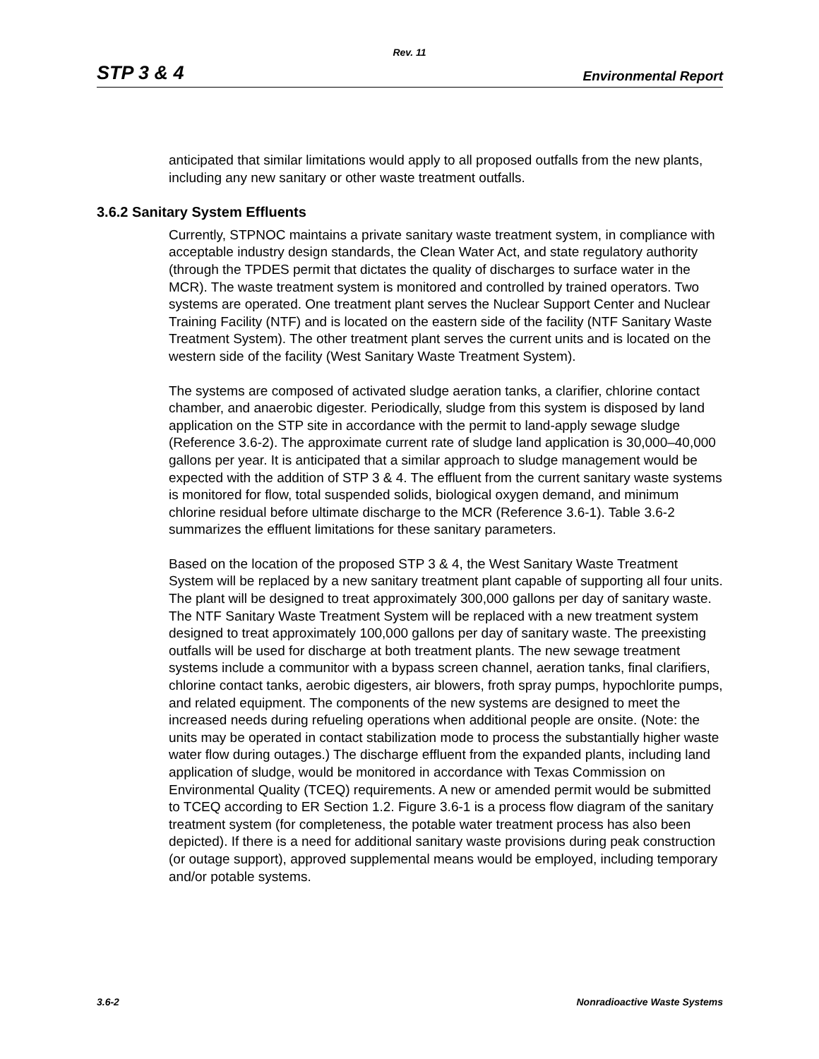Rev. 11
STP 3 & 4 Environmental Report
anticipated that similar limitations would apply to all proposed outfalls from the new plants, including any new sanitary or other waste treatment outfalls.
3.6.2 Sanitary System Effluents
Currently, STPNOC maintains a private sanitary waste treatment system, in compliance with acceptable industry design standards, the Clean Water Act, and state regulatory authority (through the TPDES permit that dictates the quality of discharges to surface water in the MCR). The waste treatment system is monitored and controlled by trained operators. Two systems are operated. One treatment plant serves the Nuclear Support Center and Nuclear Training Facility (NTF) and is located on the eastern side of the facility (NTF Sanitary Waste Treatment System). The other treatment plant serves the current units and is located on the western side of the facility (West Sanitary Waste Treatment System).
The systems are composed of activated sludge aeration tanks, a clarifier, chlorine contact chamber, and anaerobic digester. Periodically, sludge from this system is disposed by land application on the STP site in accordance with the permit to land-apply sewage sludge (Reference 3.6-2). The approximate current rate of sludge land application is 30,000–40,000 gallons per year. It is anticipated that a similar approach to sludge management would be expected with the addition of STP 3 & 4. The effluent from the current sanitary waste systems is monitored for flow, total suspended solids, biological oxygen demand, and minimum chlorine residual before ultimate discharge to the MCR (Reference 3.6-1). Table 3.6-2 summarizes the effluent limitations for these sanitary parameters.
Based on the location of the proposed STP 3 & 4, the West Sanitary Waste Treatment System will be replaced by a new sanitary treatment plant capable of supporting all four units. The plant will be designed to treat approximately 300,000 gallons per day of sanitary waste. The NTF Sanitary Waste Treatment System will be replaced with a new treatment system designed to treat approximately 100,000 gallons per day of sanitary waste. The preexisting outfalls will be used for discharge at both treatment plants. The new sewage treatment systems include a communitor with a bypass screen channel, aeration tanks, final clarifiers, chlorine contact tanks, aerobic digesters, air blowers, froth spray pumps, hypochlorite pumps, and related equipment. The components of the new systems are designed to meet the increased needs during refueling operations when additional people are onsite. (Note: the units may be operated in contact stabilization mode to process the substantially higher waste water flow during outages.) The discharge effluent from the expanded plants, including land application of sludge, would be monitored in accordance with Texas Commission on Environmental Quality (TCEQ) requirements. A new or amended permit would be submitted to TCEQ according to ER Section 1.2. Figure 3.6-1 is a process flow diagram of the sanitary treatment system (for completeness, the potable water treatment process has also been depicted). If there is a need for additional sanitary waste provisions during peak construction (or outage support), approved supplemental means would be employed, including temporary and/or potable systems.
3.6-2 Nonradioactive Waste Systems